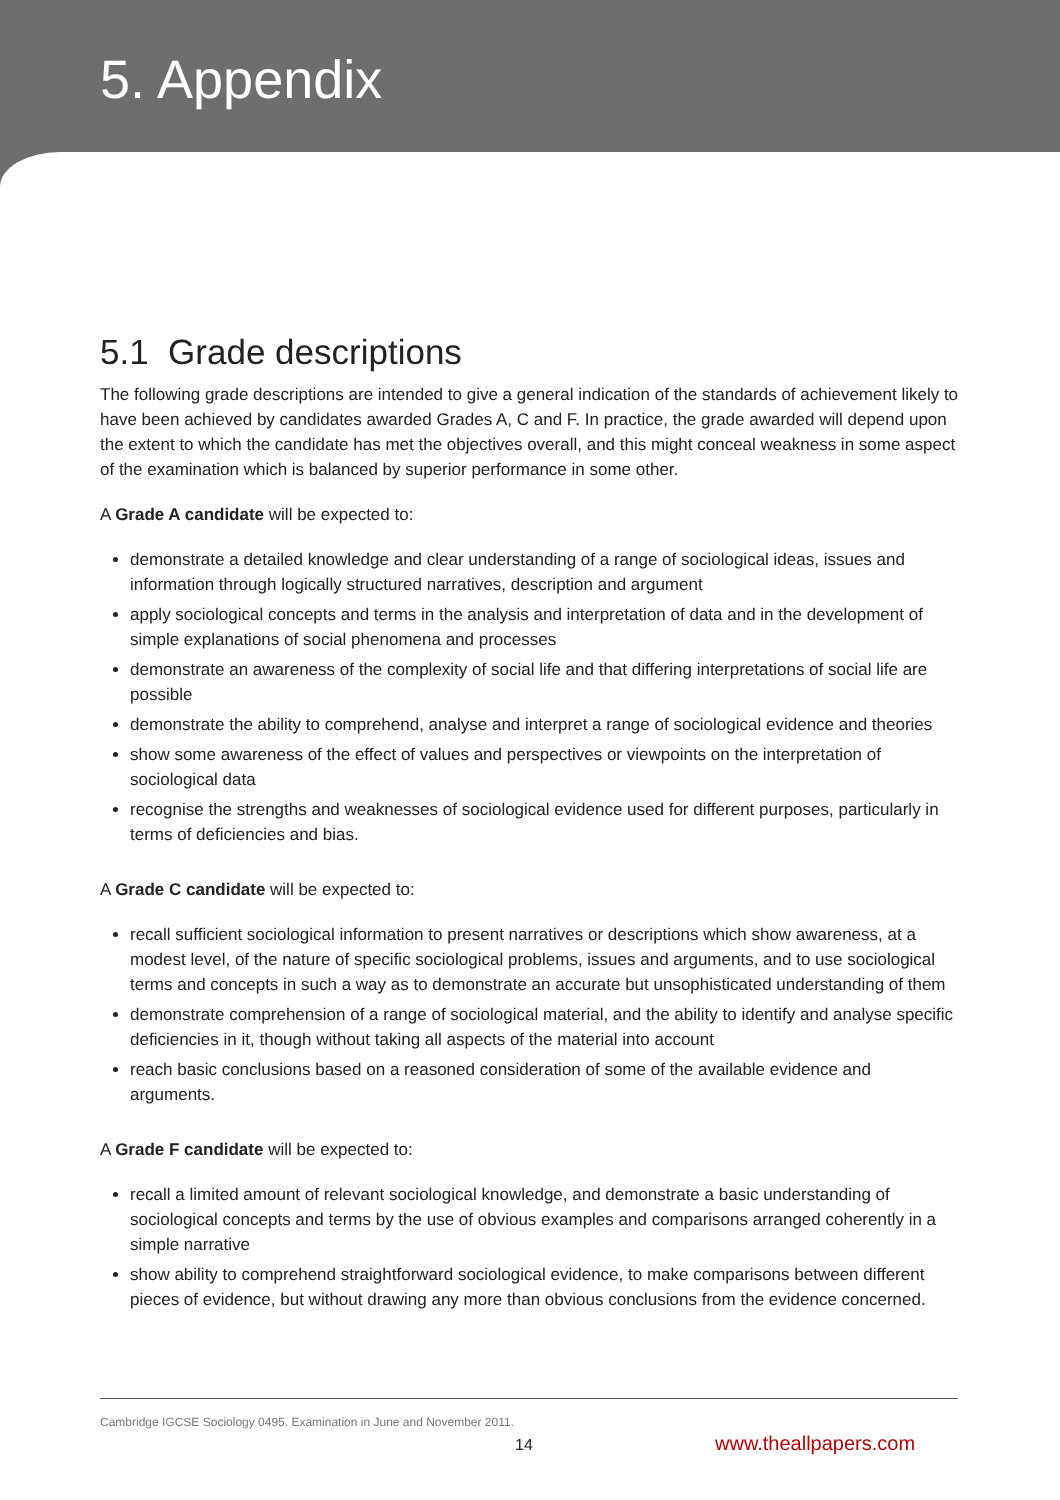5. Appendix
5.1 Grade descriptions
The following grade descriptions are intended to give a general indication of the standards of achievement likely to have been achieved by candidates awarded Grades A, C and F. In practice, the grade awarded will depend upon the extent to which the candidate has met the objectives overall, and this might conceal weakness in some aspect of the examination which is balanced by superior performance in some other.
A Grade A candidate will be expected to:
demonstrate a detailed knowledge and clear understanding of a range of sociological ideas, issues and information through logically structured narratives, description and argument
apply sociological concepts and terms in the analysis and interpretation of data and in the development of simple explanations of social phenomena and processes
demonstrate an awareness of the complexity of social life and that differing interpretations of social life are possible
demonstrate the ability to comprehend, analyse and interpret a range of sociological evidence and theories
show some awareness of the effect of values and perspectives or viewpoints on the interpretation of sociological data
recognise the strengths and weaknesses of sociological evidence used for different purposes, particularly in terms of deficiencies and bias.
A Grade C candidate will be expected to:
recall sufficient sociological information to present narratives or descriptions which show awareness, at a modest level, of the nature of specific sociological problems, issues and arguments, and to use sociological terms and concepts in such a way as to demonstrate an accurate but unsophisticated understanding of them
demonstrate comprehension of a range of sociological material, and the ability to identify and analyse specific deficiencies in it, though without taking all aspects of the material into account
reach basic conclusions based on a reasoned consideration of some of the available evidence and arguments.
A Grade F candidate will be expected to:
recall a limited amount of relevant sociological knowledge, and demonstrate a basic understanding of sociological concepts and terms by the use of obvious examples and comparisons arranged coherently in a simple narrative
show ability to comprehend straightforward sociological evidence, to make comparisons between different pieces of evidence, but without drawing any more than obvious conclusions from the evidence concerned.
Cambridge IGCSE Sociology 0495. Examination in June and November 2011.
14 www.theallpapers.com